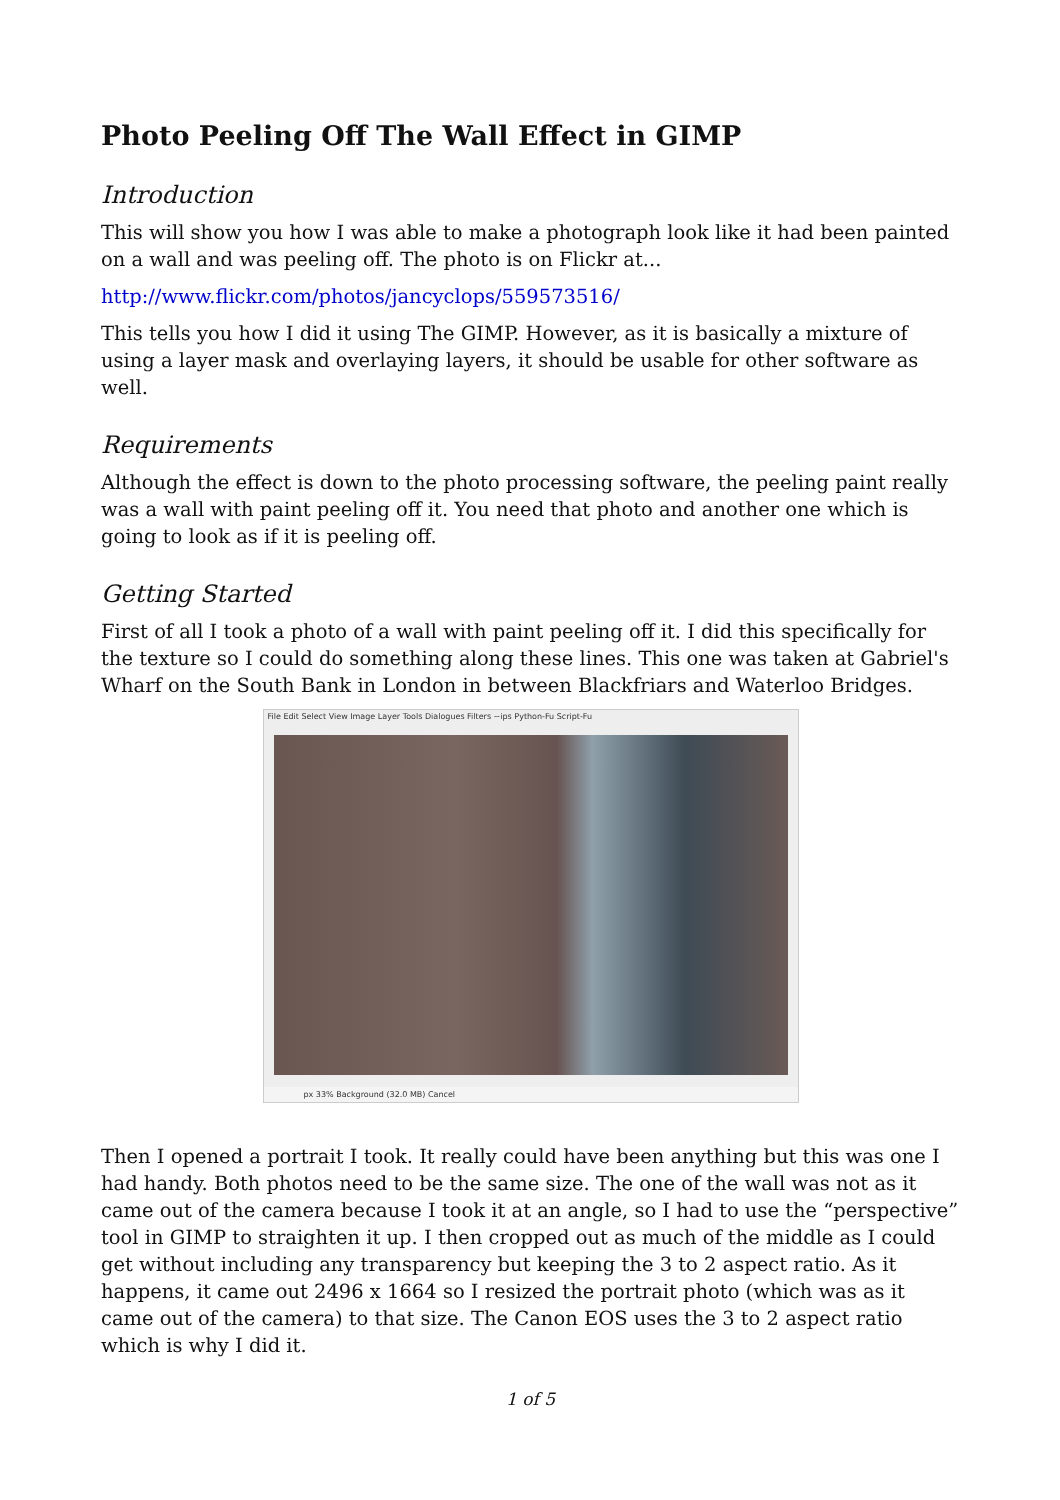Photo Peeling Off The Wall Effect in GIMP
Introduction
This will show you how I was able to make a photograph look like it had been painted on a wall and was peeling off. The photo is on Flickr at...
http://www.flickr.com/photos/jancyclops/559573516/
This tells you how I did it using The GIMP. However, as it is basically a mixture of using a layer mask and overlaying layers, it should be usable for other software as well.
Requirements
Although the effect is down to the photo processing software, the peeling paint really was a wall with paint peeling off it. You need that photo and another one which is going to look as if it is peeling off.
Getting Started
First of all I took a photo of a wall with paint peeling off it. I did this specifically for the texture so I could do something along these lines. This one was taken at Gabriel's Wharf on the South Bank in London in between Blackfriars and Waterloo Bridges.
File Edit Select View Image Layer Tools Dialogues Filters ~ips Python-Fu Script-Fu
px 33% Background (32.0 MB) Cancel
Then I opened a portrait I took. It really could have been anything but this was one I had handy. Both photos need to be the same size. The one of the wall was not as it came out of the camera because I took it at an angle, so I had to use the “perspective” tool in GIMP to straighten it up. I then cropped out as much of the middle as I could get without including any transparency but keeping the 3 to 2 aspect ratio. As it happens, it came out 2496 x 1664 so I resized the portrait photo (which was as it came out of the camera) to that size. The Canon EOS uses the 3 to 2 aspect ratio which is why I did it.
1 of 5